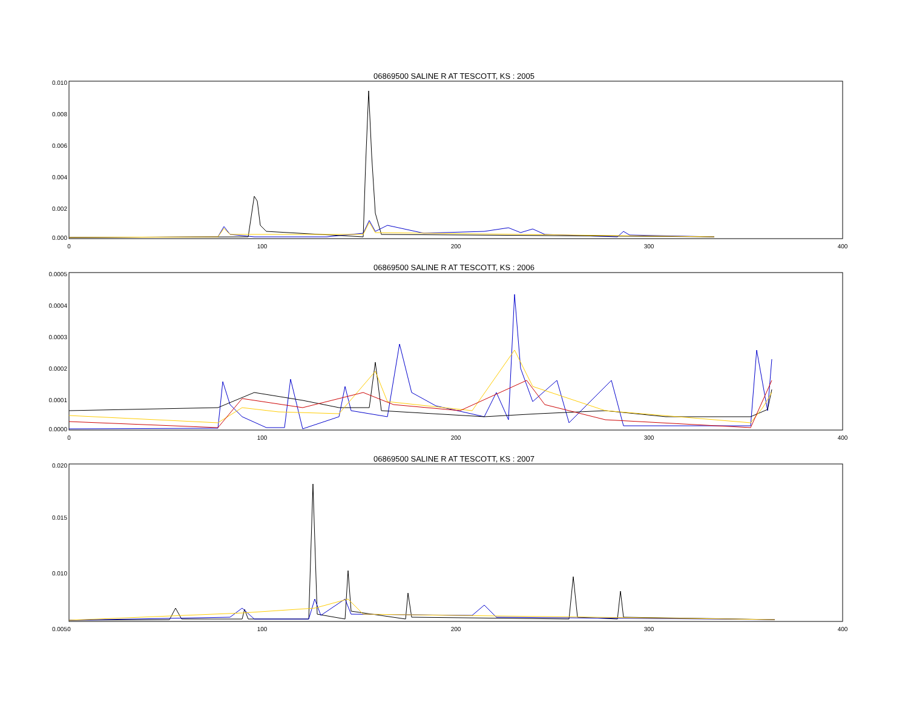06869500 SALINE R AT TESCOTT, KS : 2005
0.010
0.008
0.006
0.004
0.002
0.000
0
100
200
300
400
06869500 SALINE R AT TESCOTT, KS : 2006
0.0005
0.0004
0.0003
0.0002
0.0001
0.0000
0
100
200
300
400
06869500 SALINE R AT TESCOTT, KS : 2007
0.020
0.015
0.010
0.005
0
100
200
300
400